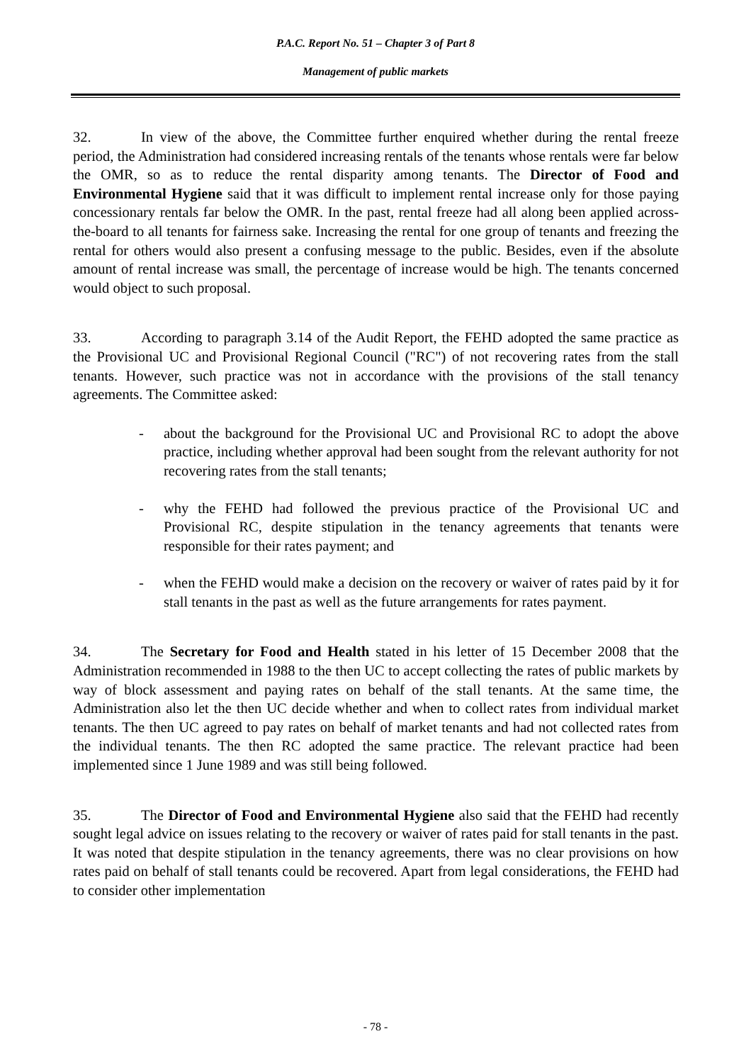P.A.C. Report No. 51 – Chapter 3 of Part 8
Management of public markets
32. In view of the above, the Committee further enquired whether during the rental freeze period, the Administration had considered increasing rentals of the tenants whose rentals were far below the OMR, so as to reduce the rental disparity among tenants. The Director of Food and Environmental Hygiene said that it was difficult to implement rental increase only for those paying concessionary rentals far below the OMR. In the past, rental freeze had all along been applied across-the-board to all tenants for fairness sake. Increasing the rental for one group of tenants and freezing the rental for others would also present a confusing message to the public. Besides, even if the absolute amount of rental increase was small, the percentage of increase would be high. The tenants concerned would object to such proposal.
33. According to paragraph 3.14 of the Audit Report, the FEHD adopted the same practice as the Provisional UC and Provisional Regional Council ("RC") of not recovering rates from the stall tenants. However, such practice was not in accordance with the provisions of the stall tenancy agreements. The Committee asked:
- about the background for the Provisional UC and Provisional RC to adopt the above practice, including whether approval had been sought from the relevant authority for not recovering rates from the stall tenants;
- why the FEHD had followed the previous practice of the Provisional UC and Provisional RC, despite stipulation in the tenancy agreements that tenants were responsible for their rates payment; and
- when the FEHD would make a decision on the recovery or waiver of rates paid by it for stall tenants in the past as well as the future arrangements for rates payment.
34. The Secretary for Food and Health stated in his letter of 15 December 2008 that the Administration recommended in 1988 to the then UC to accept collecting the rates of public markets by way of block assessment and paying rates on behalf of the stall tenants. At the same time, the Administration also let the then UC decide whether and when to collect rates from individual market tenants. The then UC agreed to pay rates on behalf of market tenants and had not collected rates from the individual tenants. The then RC adopted the same practice. The relevant practice had been implemented since 1 June 1989 and was still being followed.
35. The Director of Food and Environmental Hygiene also said that the FEHD had recently sought legal advice on issues relating to the recovery or waiver of rates paid for stall tenants in the past. It was noted that despite stipulation in the tenancy agreements, there was no clear provisions on how rates paid on behalf of stall tenants could be recovered. Apart from legal considerations, the FEHD had to consider other implementation
- 78 -